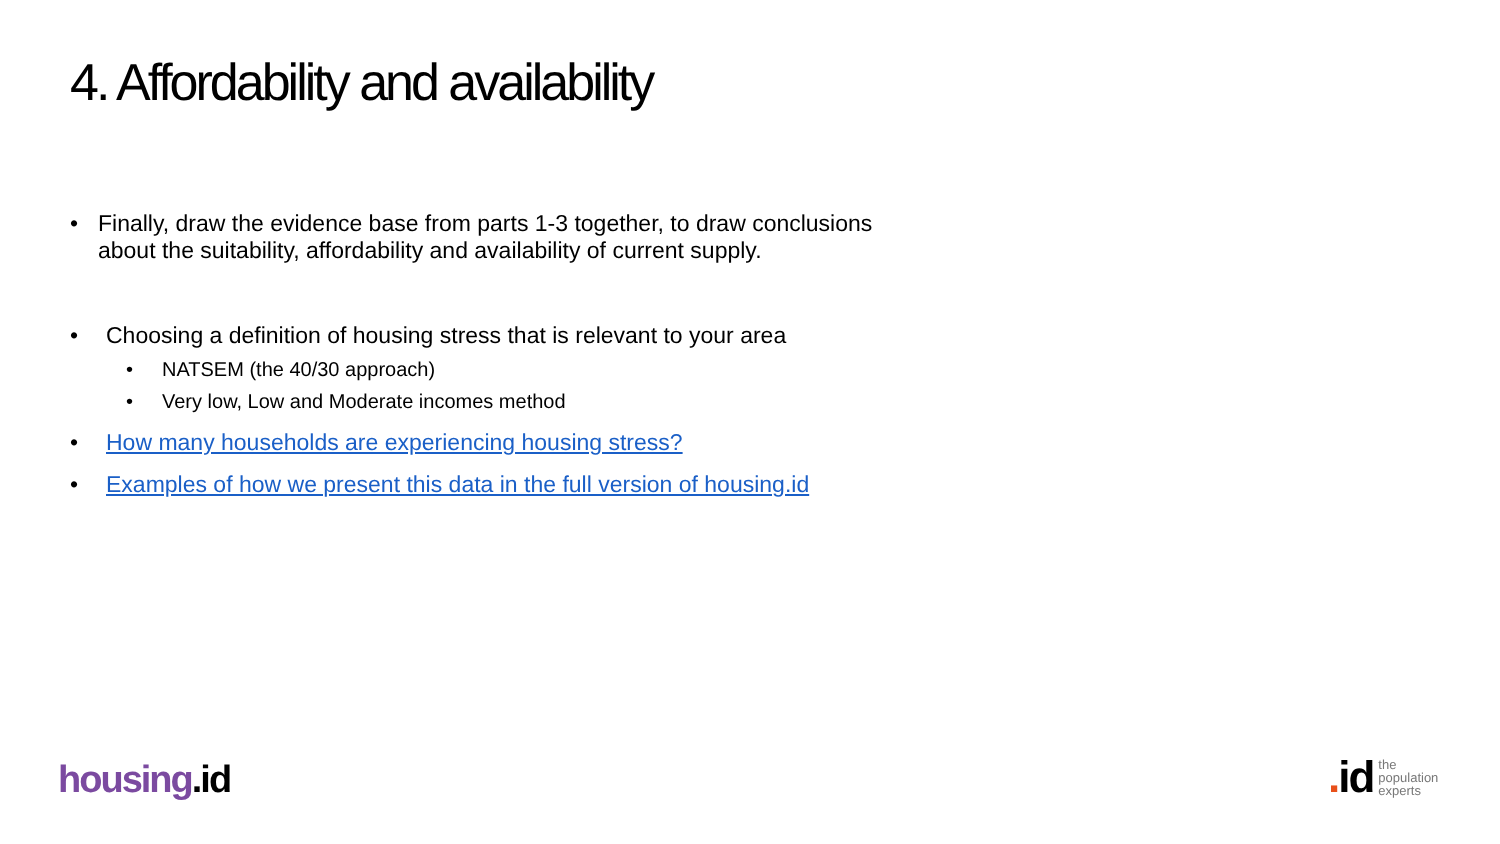4. Affordability and availability
• Finally, draw the evidence base from parts 1-3 together, to draw conclusions about the suitability, affordability and availability of current supply.
• Choosing a definition of housing stress that is relevant to your area
• NATSEM (the 40/30 approach)
• Very low, Low and Moderate incomes method
• How many households are experiencing housing stress?
• Examples of how we present this data in the full version of housing.id
housing.id
. id
the
population
experts